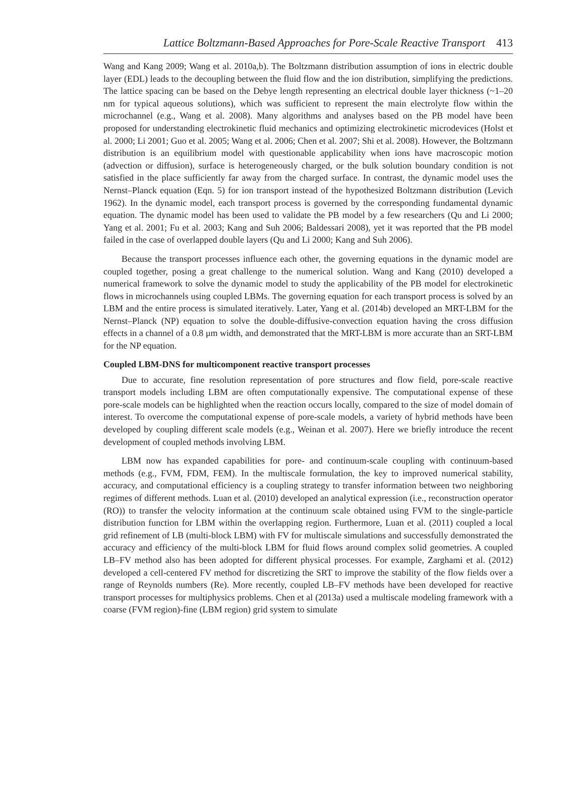Lattice Boltzmann-Based Approaches for Pore-Scale Reactive Transport 413
Wang and Kang 2009; Wang et al. 2010a,b). The Boltzmann distribution assumption of ions in electric double layer (EDL) leads to the decoupling between the fluid flow and the ion distribution, simplifying the predictions. The lattice spacing can be based on the Debye length representing an electrical double layer thickness (~1–20 nm for typical aqueous solutions), which was sufficient to represent the main electrolyte flow within the microchannel (e.g., Wang et al. 2008). Many algorithms and analyses based on the PB model have been proposed for understanding electrokinetic fluid mechanics and optimizing electrokinetic microdevices (Holst et al. 2000; Li 2001; Guo et al. 2005; Wang et al. 2006; Chen et al. 2007; Shi et al. 2008). However, the Boltzmann distribution is an equilibrium model with questionable applicability when ions have macroscopic motion (advection or diffusion), surface is heterogeneously charged, or the bulk solution boundary condition is not satisfied in the place sufficiently far away from the charged surface. In contrast, the dynamic model uses the Nernst–Planck equation (Eqn. 5) for ion transport instead of the hypothesized Boltzmann distribution (Levich 1962). In the dynamic model, each transport process is governed by the corresponding fundamental dynamic equation. The dynamic model has been used to validate the PB model by a few researchers (Qu and Li 2000; Yang et al. 2001; Fu et al. 2003; Kang and Suh 2006; Baldessari 2008), yet it was reported that the PB model failed in the case of overlapped double layers (Qu and Li 2000; Kang and Suh 2006).
Because the transport processes influence each other, the governing equations in the dynamic model are coupled together, posing a great challenge to the numerical solution. Wang and Kang (2010) developed a numerical framework to solve the dynamic model to study the applicability of the PB model for electrokinetic flows in microchannels using coupled LBMs. The governing equation for each transport process is solved by an LBM and the entire process is simulated iteratively. Later, Yang et al. (2014b) developed an MRT-LBM for the Nernst–Planck (NP) equation to solve the double-diffusive-convection equation having the cross diffusion effects in a channel of a 0.8 μm width, and demonstrated that the MRT-LBM is more accurate than an SRT-LBM for the NP equation.
Coupled LBM-DNS for multicomponent reactive transport processes
Due to accurate, fine resolution representation of pore structures and flow field, pore-scale reactive transport models including LBM are often computationally expensive. The computational expense of these pore-scale models can be highlighted when the reaction occurs locally, compared to the size of model domain of interest. To overcome the computational expense of pore-scale models, a variety of hybrid methods have been developed by coupling different scale models (e.g., Weinan et al. 2007). Here we briefly introduce the recent development of coupled methods involving LBM.
LBM now has expanded capabilities for pore- and continuum-scale coupling with continuum-based methods (e.g., FVM, FDM, FEM). In the multiscale formulation, the key to improved numerical stability, accuracy, and computational efficiency is a coupling strategy to transfer information between two neighboring regimes of different methods. Luan et al. (2010) developed an analytical expression (i.e., reconstruction operator (RO)) to transfer the velocity information at the continuum scale obtained using FVM to the single-particle distribution function for LBM within the overlapping region. Furthermore, Luan et al. (2011) coupled a local grid refinement of LB (multi-block LBM) with FV for multiscale simulations and successfully demonstrated the accuracy and efficiency of the multi-block LBM for fluid flows around complex solid geometries. A coupled LB–FV method also has been adopted for different physical processes. For example, Zarghami et al. (2012) developed a cell-centered FV method for discretizing the SRT to improve the stability of the flow fields over a range of Reynolds numbers (Re). More recently, coupled LB–FV methods have been developed for reactive transport processes for multiphysics problems. Chen et al (2013a) used a multiscale modeling framework with a coarse (FVM region)-fine (LBM region) grid system to simulate